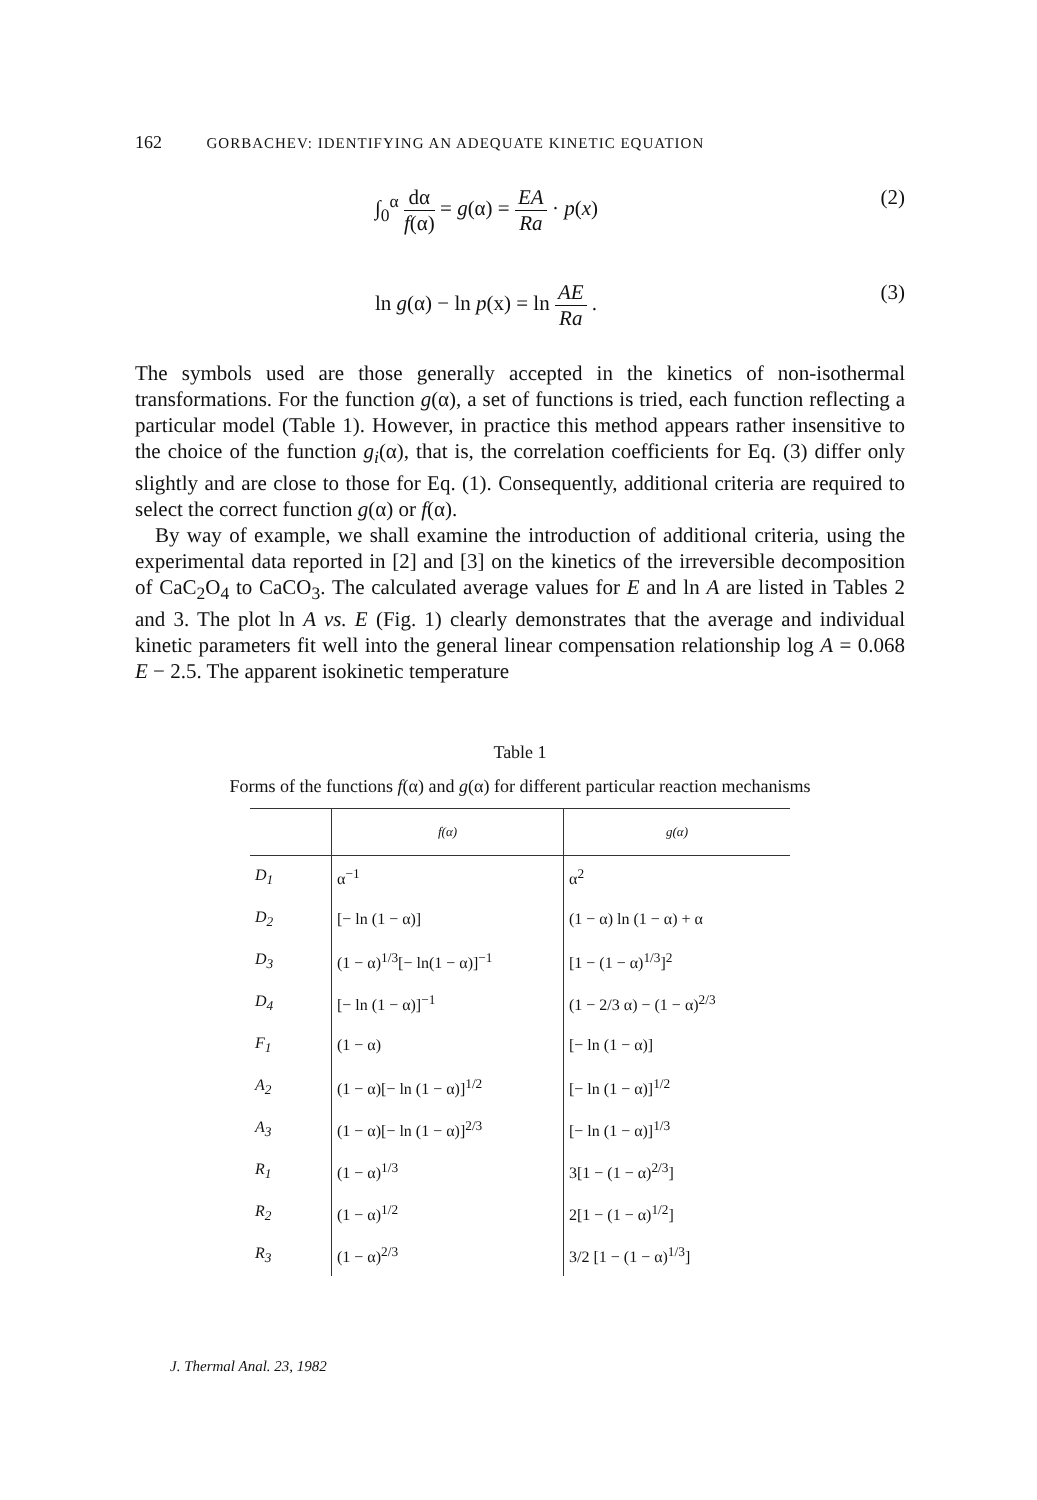162 GORBACHEV: IDENTIFYING AN ADEQUATE KINETIC EQUATION
∫<sub>0</sub><sup>α</sup> dα f(α) = g(α) = EA Ra · p(x)
(2)
ln g(α) − ln p(x) = ln AE Ra . (3)
The symbols used are those generally accepted in the kinetics of non-isothermal transformations. For the function g(α), a set of functions is tried, each function reflecting a particular model (Table 1). However, in practice this method appears rather insensitive to the choice of the function g<sub>i</sub>(α), that is, the correlation coefficients for Eq. (3) differ only slightly and are close to those for Eq. (1). Consequently, additional criteria are required to select the correct function g(α) or f(α).
By way of example, we shall examine the introduction of additional criteria, using the experimental data reported in [2] and [3] on the kinetics of the irreversible decomposition of CaC<sub>2</sub>O<sub>4</sub> to CaCO<sub>3</sub>. The calculated average values for E and ln A are listed in Tables 2 and 3. The plot ln A vs. E (Fig. 1) clearly demonstrates that the average and individual kinetic parameters fit well into the general linear compensation relationship log A = 0.068 E − 2.5. The apparent isokinetic temperature
Table 1
Forms of the functions f(α) and g(α) for different particular reaction mechanisms
| | f(α) | g(α) |
| --- | --- | --- |
| D<sub>1</sub> | α<sup>−1</sup> | α<sup>2</sup> |
| D<sub>2</sub> | [− ln (1 − α)] | (1 − α) ln (1 − α) + α |
| D<sub>3</sub> | (1 − α)<sup>1/3</sup>[− ln(1 − α)]<sup>−1</sup> | [1 − (1 − α)<sup>1/3</sup>]<sup>2</sup> |
| D<sub>4</sub> | [− ln (1 − α)]<sup>−1</sup> | (1 − 2/3 α) − (1 − α)<sup>2/3</sup> |
| F<sub>1</sub> | (1 − α) | [− ln (1 − α)] |
| A<sub>2</sub> | (1 − α)[− ln (1 − α)]<sup>1/2</sup> | [− ln (1 − α)]<sup>1/2</sup> |
| A<sub>3</sub> | (1 − α)[− ln (1 − α)]<sup>2/3</sup> | [− ln (1 − α)]<sup>1/3</sup> |
| R<sub>1</sub> | (1 − α)<sup>1/3</sup> | 3[1 − (1 − α)<sup>2/3</sup>] |
| R<sub>2</sub> | (1 − α)<sup>1/2</sup> | 2[1 − (1 − α)<sup>1/2</sup>] |
| R<sub>3</sub> | (1 − α)<sup>2/3</sup> | 3/2 [1 − (1 − α)<sup>1/3</sup>] |
J. Thermal Anal. 23, 1982